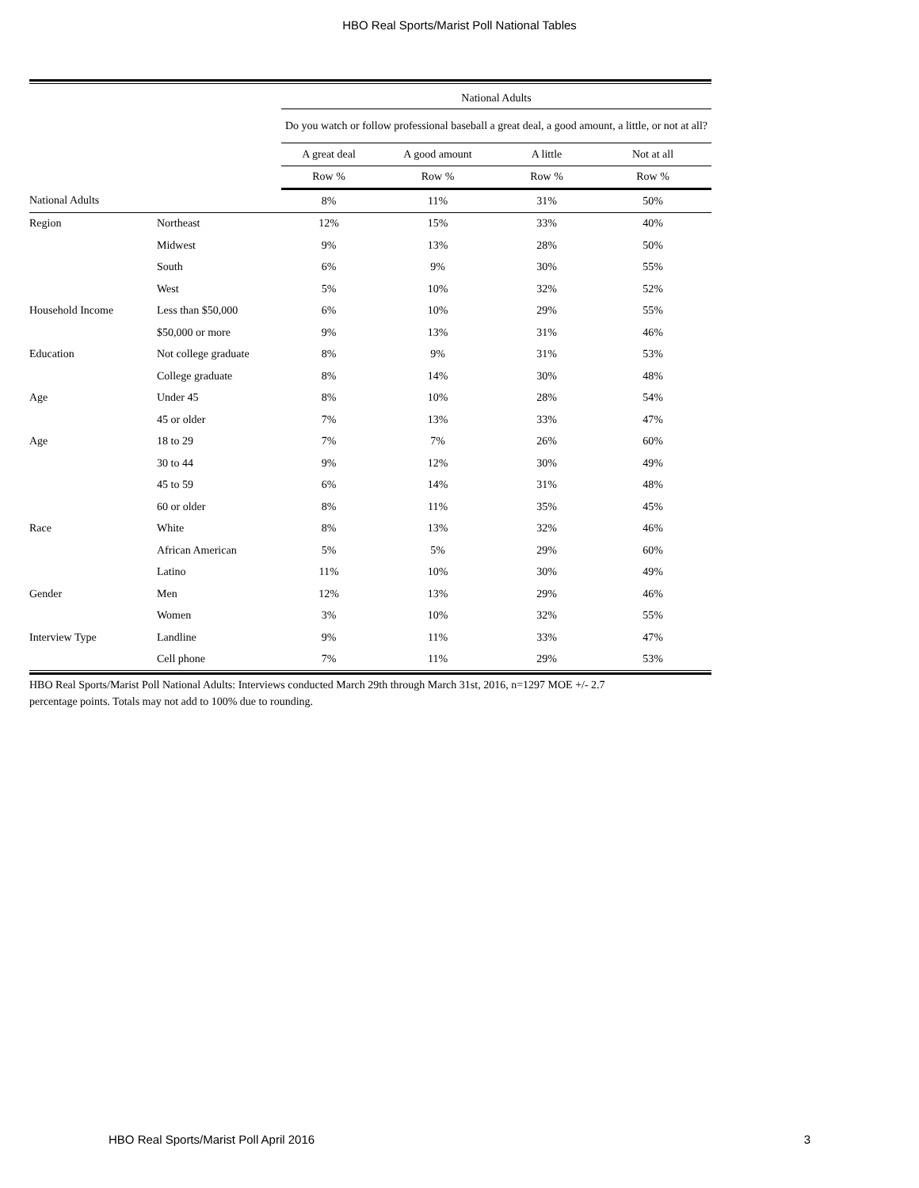HBO Real Sports/Marist Poll National Tables
| | | National Adults | | | |
| --- | --- | --- | --- | --- | --- |
| | | Do you watch or follow professional baseball a great deal, a good amount, a little, or not at all? | | | |
| | | A great deal | A good amount | A little | Not at all |
| | | Row % | Row % | Row % | Row % |
| National Adults | | 8% | 11% | 31% | 50% |
| Region | Northeast | 12% | 15% | 33% | 40% |
| | Midwest | 9% | 13% | 28% | 50% |
| | South | 6% | 9% | 30% | 55% |
| | West | 5% | 10% | 32% | 52% |
| Household Income | Less than $50,000 | 6% | 10% | 29% | 55% |
| | $50,000 or more | 9% | 13% | 31% | 46% |
| Education | Not college graduate | 8% | 9% | 31% | 53% |
| | College graduate | 8% | 14% | 30% | 48% |
| Age | Under 45 | 8% | 10% | 28% | 54% |
| | 45 or older | 7% | 13% | 33% | 47% |
| Age | 18 to 29 | 7% | 7% | 26% | 60% |
| | 30 to 44 | 9% | 12% | 30% | 49% |
| | 45 to 59 | 6% | 14% | 31% | 48% |
| | 60 or older | 8% | 11% | 35% | 45% |
| Race | White | 8% | 13% | 32% | 46% |
| | African American | 5% | 5% | 29% | 60% |
| | Latino | 11% | 10% | 30% | 49% |
| Gender | Men | 12% | 13% | 29% | 46% |
| | Women | 3% | 10% | 32% | 55% |
| Interview Type | Landline | 9% | 11% | 33% | 47% |
| | Cell phone | 7% | 11% | 29% | 53% |
HBO Real Sports/Marist Poll National Adults: Interviews conducted March 29th through March 31st, 2016, n=1297 MOE +/- 2.7
percentage points. Totals may not add to 100% due to rounding.
HBO Real Sports/Marist Poll April 2016 3